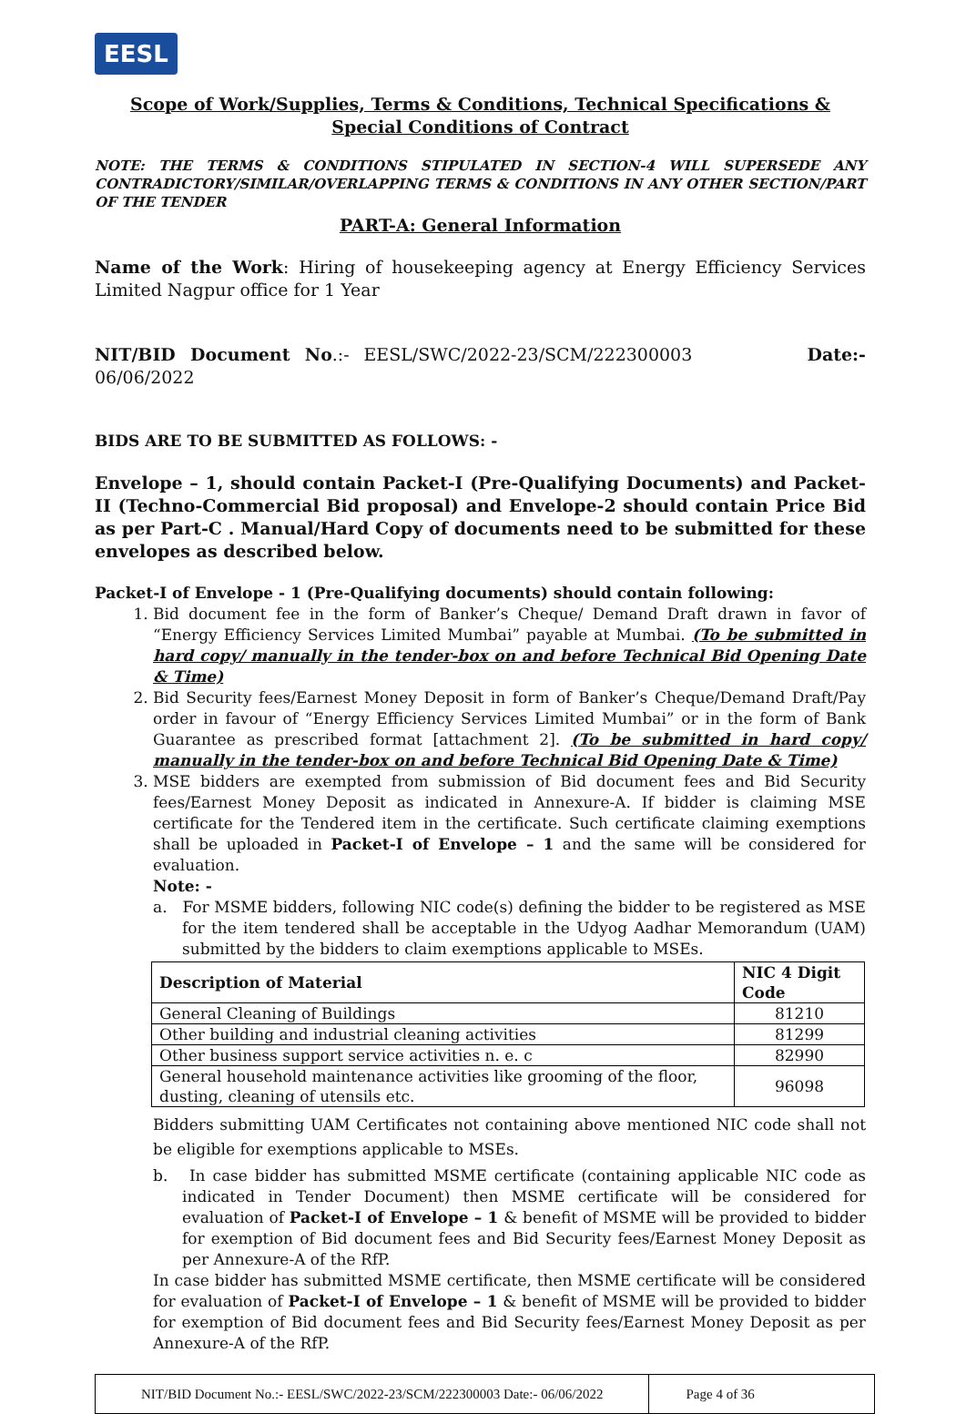EESL
Scope of Work/Supplies, Terms & Conditions, Technical Specifications & Special Conditions of Contract
NOTE: THE TERMS & CONDITIONS STIPULATED IN SECTION-4 WILL SUPERSEDE ANY CONTRADICTORY/SIMILAR/OVERLAPPING TERMS & CONDITIONS IN ANY OTHER SECTION/PART OF THE TENDER
PART-A: General Information
Name of the Work: Hiring of housekeeping agency at Energy Efficiency Services Limited Nagpur office for 1 Year
NIT/BID Document No.:- EESL/SWC/2022-23/SCM/222300003 Date:- 06/06/2022
BIDS ARE TO BE SUBMITTED AS FOLLOWS: -
Envelope – 1, should contain Packet-I (Pre-Qualifying Documents) and Packet-II (Techno-Commercial Bid proposal) and Envelope-2 should contain Price Bid as per Part-C . Manual/Hard Copy of documents need to be submitted for these envelopes as described below.
Packet-I of Envelope - 1 (Pre-Qualifying documents) should contain following:
1. Bid document fee in the form of Banker’s Cheque/ Demand Draft drawn in favor of “Energy Efficiency Services Limited Mumbai” payable at Mumbai. (To be submitted in hard copy/ manually in the tender-box on and before Technical Bid Opening Date & Time)
2. Bid Security fees/Earnest Money Deposit in form of Banker’s Cheque/Demand Draft/Pay order in favour of “Energy Efficiency Services Limited Mumbai” or in the form of Bank Guarantee as prescribed format [attachment 2]. (To be submitted in hard copy/ manually in the tender-box on and before Technical Bid Opening Date & Time)
3. MSE bidders are exempted from submission of Bid document fees and Bid Security fees/Earnest Money Deposit as indicated in Annexure-A. If bidder is claiming MSE certificate for the Tendered item in the certificate. Such certificate claiming exemptions shall be uploaded in Packet-I of Envelope – 1 and the same will be considered for evaluation.
Note: -
a. For MSME bidders, following NIC code(s) defining the bidder to be registered as MSE for the item tendered shall be acceptable in the Udyog Aadhar Memorandum (UAM) submitted by the bidders to claim exemptions applicable to MSEs.
| Description of Material | NIC 4 Digit Code |
| --- | --- |
| General Cleaning of Buildings | 81210 |
| Other building and industrial cleaning activities | 81299 |
| Other business support service activities n. e. c | 82990 |
| General household maintenance activities like grooming of the floor, dusting, cleaning of utensils etc. | 96098 |
Bidders submitting UAM Certificates not containing above mentioned NIC code shall not be eligible for exemptions applicable to MSEs.
b. In case bidder has submitted MSME certificate (containing applicable NIC code as indicated in Tender Document) then MSME certificate will be considered for evaluation of Packet-I of Envelope – 1 & benefit of MSME will be provided to bidder for exemption of Bid document fees and Bid Security fees/Earnest Money Deposit as per Annexure-A of the RfP.
In case bidder has submitted MSME certificate, then MSME certificate will be considered for evaluation of Packet-I of Envelope – 1 & benefit of MSME will be provided to bidder for exemption of Bid document fees and Bid Security fees/Earnest Money Deposit as per Annexure-A of the RfP.
NIT/BID Document No.:- EESL/SWC/2022-23/SCM/222300003 Date:- 06/06/2022
Page 4 of 36